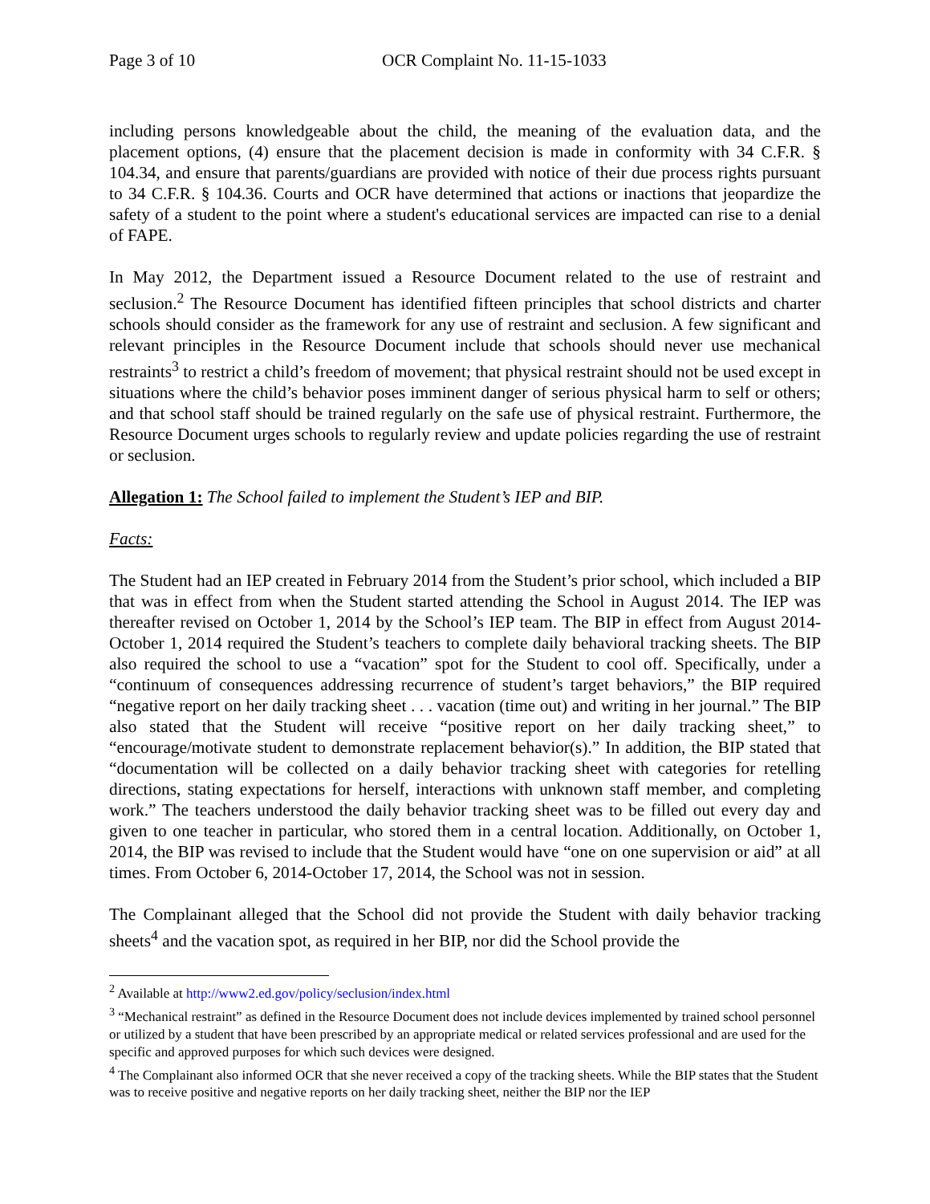Page 3 of 10 OCR Complaint No. 11-15-1033
including persons knowledgeable about the child, the meaning of the evaluation data, and the placement options, (4) ensure that the placement decision is made in conformity with 34 C.F.R. § 104.34, and ensure that parents/guardians are provided with notice of their due process rights pursuant to 34 C.F.R. § 104.36. Courts and OCR have determined that actions or inactions that jeopardize the safety of a student to the point where a student's educational services are impacted can rise to a denial of FAPE.
In May 2012, the Department issued a Resource Document related to the use of restraint and seclusion.<sup>2</sup> The Resource Document has identified fifteen principles that school districts and charter schools should consider as the framework for any use of restraint and seclusion. A few significant and relevant principles in the Resource Document include that schools should never use mechanical restraints<sup>3</sup> to restrict a child’s freedom of movement; that physical restraint should not be used except in situations where the child’s behavior poses imminent danger of serious physical harm to self or others; and that school staff should be trained regularly on the safe use of physical restraint. Furthermore, the Resource Document urges schools to regularly review and update policies regarding the use of restraint or seclusion.
Allegation 1: The School failed to implement the Student’s IEP and BIP.
Facts:
The Student had an IEP created in February 2014 from the Student’s prior school, which included a BIP that was in effect from when the Student started attending the School in August 2014. The IEP was thereafter revised on October 1, 2014 by the School’s IEP team. The BIP in effect from August 2014-October 1, 2014 required the Student’s teachers to complete daily behavioral tracking sheets. The BIP also required the school to use a “vacation” spot for the Student to cool off. Specifically, under a “continuum of consequences addressing recurrence of student’s target behaviors,” the BIP required “negative report on her daily tracking sheet . . . vacation (time out) and writing in her journal.” The BIP also stated that the Student will receive “positive report on her daily tracking sheet,” to “encourage/motivate student to demonstrate replacement behavior(s).” In addition, the BIP stated that “documentation will be collected on a daily behavior tracking sheet with categories for retelling directions, stating expectations for herself, interactions with unknown staff member, and completing work.” The teachers understood the daily behavior tracking sheet was to be filled out every day and given to one teacher in particular, who stored them in a central location. Additionally, on October 1, 2014, the BIP was revised to include that the Student would have “one on one supervision or aid” at all times. From October 6, 2014-October 17, 2014, the School was not in session.
The Complainant alleged that the School did not provide the Student with daily behavior tracking sheets<sup>4</sup> and the vacation spot, as required in her BIP, nor did the School provide the
<sup>2</sup> Available at http://www2.ed.gov/policy/seclusion/index.html
<sup>3</sup> “Mechanical restraint” as defined in the Resource Document does not include devices implemented by trained school personnel or utilized by a student that have been prescribed by an appropriate medical or related services professional and are used for the specific and approved purposes for which such devices were designed.
<sup>4</sup> The Complainant also informed OCR that she never received a copy of the tracking sheets. While the BIP states that the Student was to receive positive and negative reports on her daily tracking sheet, neither the BIP nor the IEP